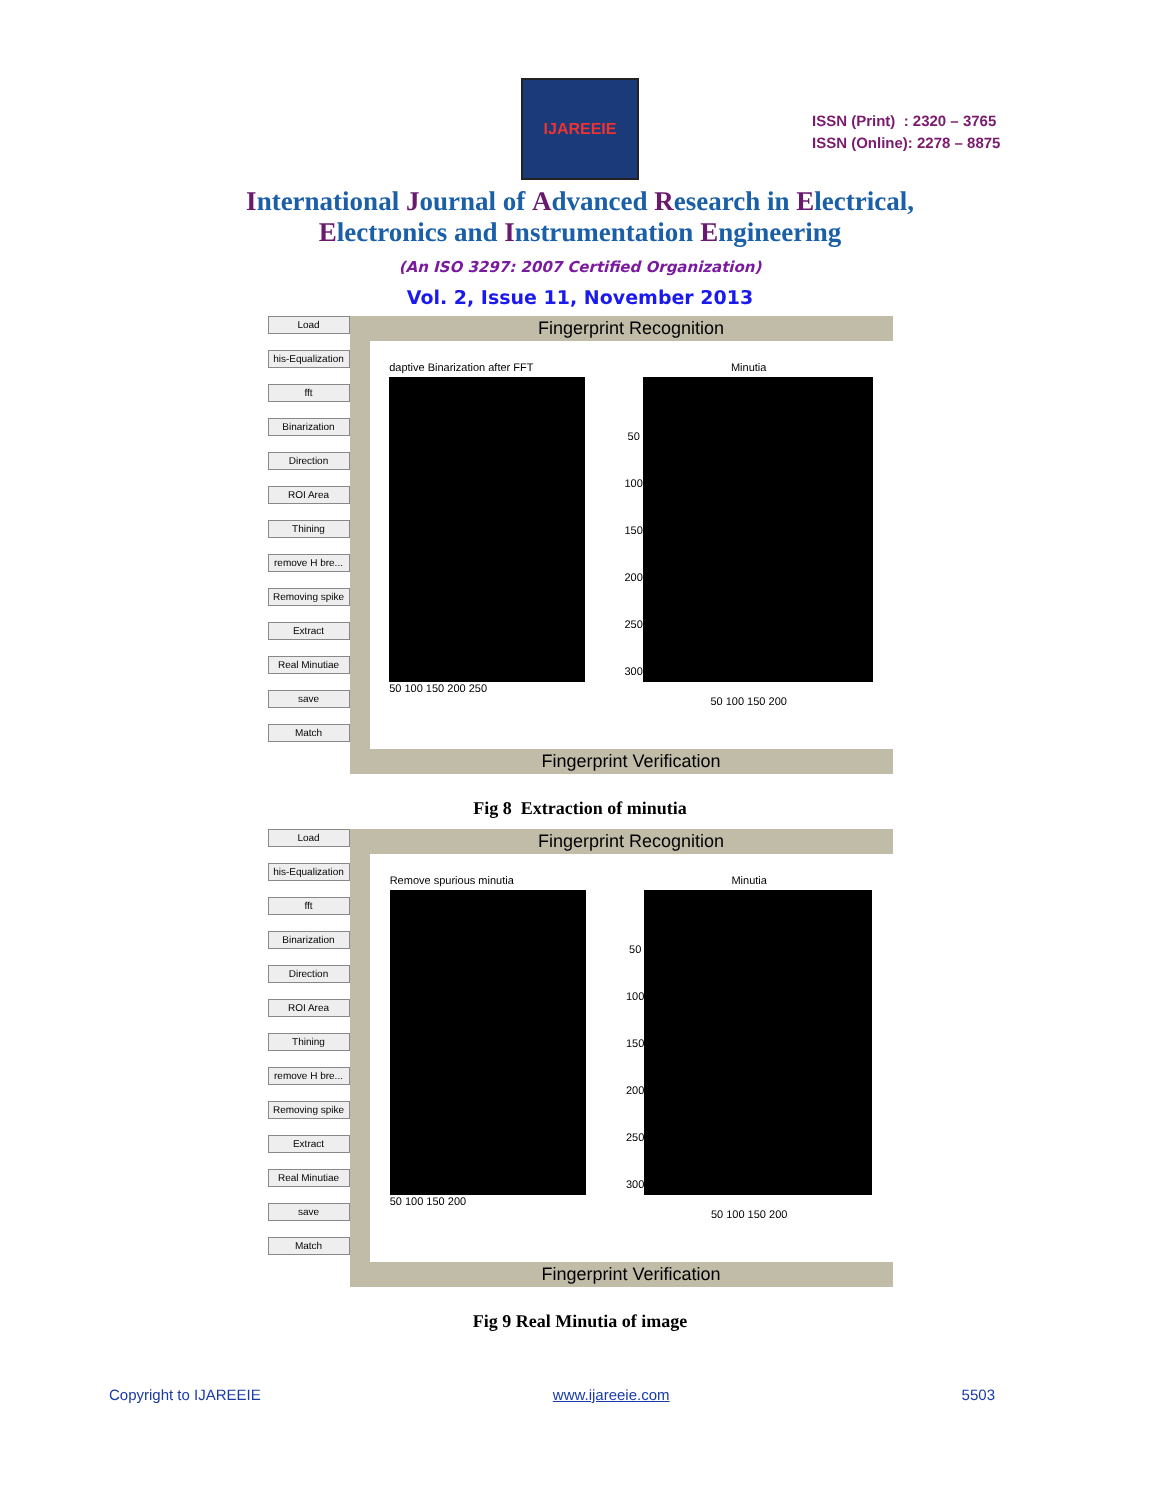IJAREEIE
ISSN (Print) : 2320 – 3765
ISSN (Online): 2278 – 8875
International Journal of Advanced Research in Electrical,
Electronics and Instrumentation Engineering
(An ISO 3297: 2007 Certified Organization)
Vol. 2, Issue 11, November 2013
Load
his-Equalization
fft
Binarization
Direction
ROI Area
Thining
remove H bre...
Removing spike
Extract
Real Minutiae
save
Match
Fingerprint Recognition
daptive Binarization after FFT
50 100 150 200 250
Minutia
50
100
150
200
250
300
50 100 150 200
Fingerprint Verification
Fig 8 Extraction of minutia
Load
his-Equalization
fft
Binarization
Direction
ROI Area
Thining
remove H bre...
Removing spike
Extract
Real Minutiae
save
Match
Fingerprint Recognition
Remove spurious minutia
50 100 150 200
Minutia
50
100
150
200
250
300
50 100 150 200
Fingerprint Verification
Fig 9 Real Minutia of image
Copyright to IJAREEIE www.ijareeie.com 5503